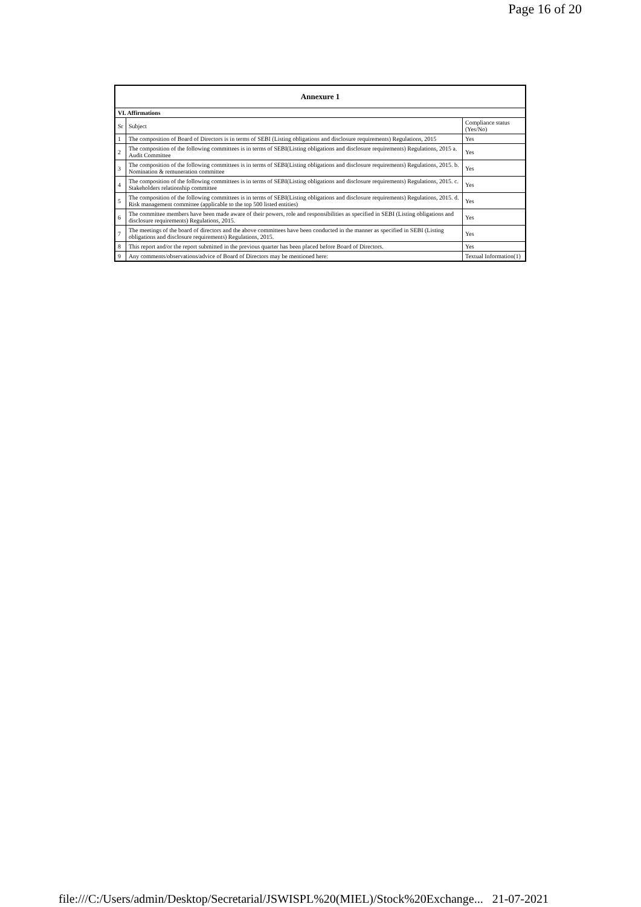Page 16 of 20
| Annexure 1 | | |
| --- | --- | --- |
| VI. Affirmations | | |
| Sr | Subject | Compliance status (Yes/No) |
| 1 | The composition of Board of Directors is in terms of SEBI (Listing obligations and disclosure requirements) Regulations, 2015 | Yes |
| 2 | The composition of the following committees is in terms of SEBI(Listing obligations and disclosure requirements) Regulations, 2015 a. Audit Committee | Yes |
| 3 | The composition of the following committees is in terms of SEBI(Listing obligations and disclosure requirements) Regulations, 2015. b. Nomination & remuneration committee | Yes |
| 4 | The composition of the following committees is in terms of SEBI(Listing obligations and disclosure requirements) Regulations, 2015. c. Stakeholders relationship committee | Yes |
| 5 | The composition of the following committees is in terms of SEBI(Listing obligations and disclosure requirements) Regulations, 2015. d. Risk management committee (applicable to the top 500 listed entities) | Yes |
| 6 | The committee members have been made aware of their powers, role and responsibilities as specified in SEBI (Listing obligations and disclosure requirements) Regulations, 2015. | Yes |
| 7 | The meetings of the board of directors and the above committees have been conducted in the manner as specified in SEBI (Listing obligations and disclosure requirements) Regulations, 2015. | Yes |
| 8 | This report and/or the report submitted in the previous quarter has been placed before Board of Directors. | Yes |
| 9 | Any comments/observations/advice of Board of Directors may be mentioned here: | Textual Information(1) |
file:///C:/Users/admin/Desktop/Secretarial/JSWISPL%20(MIEL)/Stock%20Exchange... 21-07-2021